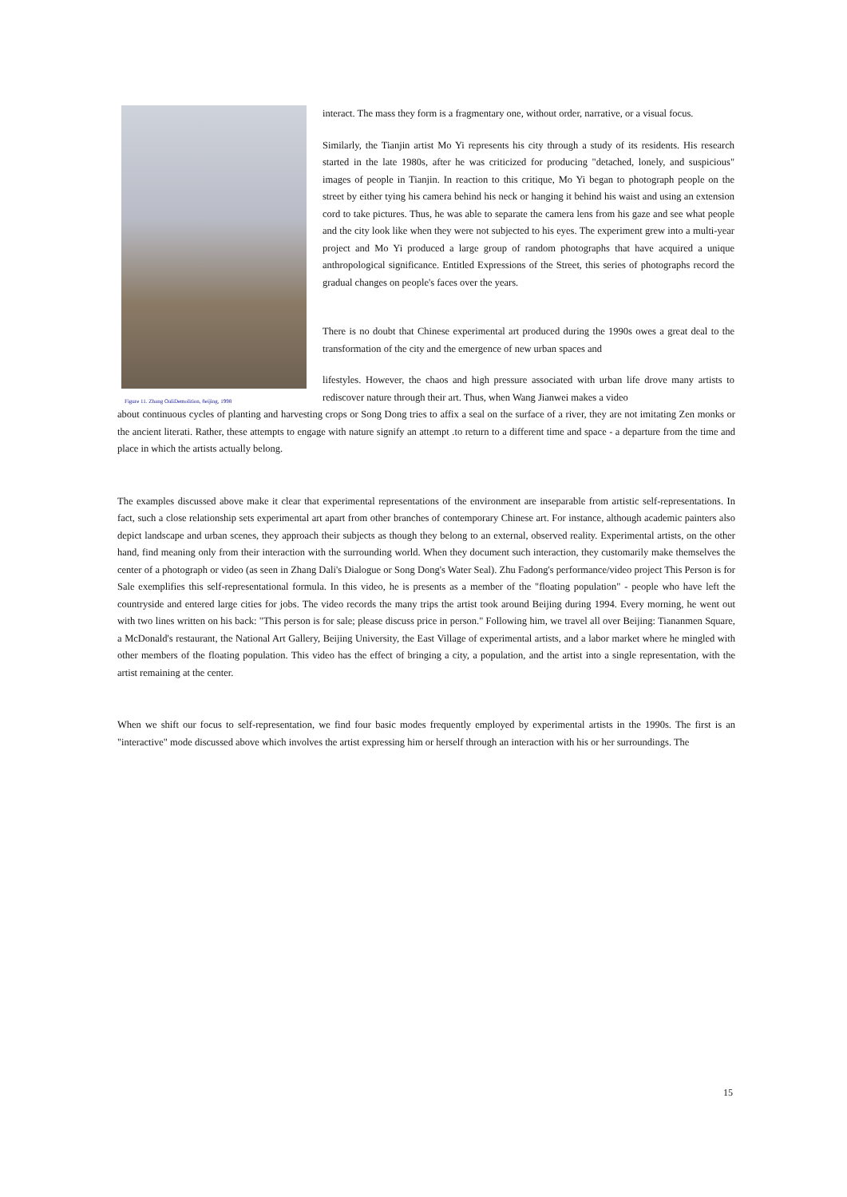Figure 11. Zhang OaliDemolition, 8eijing, 1998
interact. The mass they form is a fragmentary one, without order, narrative, or a visual focus.
Similarly, the Tianjin artist Mo Yi represents his city through a study of its residents. His research started in the late 1980s, after he was criticized for producing "detached, lonely, and suspicious" images of people in Tianjin. In reaction to this critique, Mo Yi began to photograph people on the street by either tying his camera behind his neck or hanging it behind his waist and using an extension cord to take pictures. Thus, he was able to separate the camera lens from his gaze and see what people and the city look like when they were not subjected to his eyes. The experiment grew into a multi-year project and Mo Yi produced a large group of random photographs that have acquired a unique anthropological significance. Entitled Expressions of the Street, this series of photographs record the gradual changes on people's faces over the years.
There is no doubt that Chinese experimental art produced during the 1990s owes a great deal to the transformation of the city and the emergence of new urban spaces and
lifestyles. However, the chaos and high pressure associated with urban life drove many artists to rediscover nature through their art. Thus, when Wang Jianwei makes a video
about continuous cycles of planting and harvesting crops or Song Dong tries to affix a seal on the surface of a river, they are not imitating Zen monks or the ancient literati. Rather, these attempts to engage with nature signify an attempt .to return to a different time and space - a departure from the time and place in which the artists actually belong.
The examples discussed above make it clear that experimental representations of the environment are inseparable from artistic self-representations. In fact, such a close relationship sets experimental art apart from other branches of contemporary Chinese art. For instance, although academic painters also depict landscape and urban scenes, they approach their subjects as though they belong to an external, observed reality. Experimental artists, on the other hand, find meaning only from their interaction with the surrounding world. When they document such interaction, they customarily make themselves the center of a photograph or video (as seen in Zhang Dali's Dialogue or Song Dong's Water Seal). Zhu Fadong's performance/video project This Person is for Sale exemplifies this self-representational formula. In this video, he is presents as a member of the "floating population" - people who have left the countryside and entered large cities for jobs. The video records the many trips the artist took around Beijing during 1994. Every morning, he went out with two lines written on his back: "This person is for sale; please discuss price in person." Following him, we travel all over Beijing: Tiananmen Square, a McDonald's restaurant, the National Art Gallery, Beijing University, the East Village of experimental artists, and a labor market where he mingled with other members of the floating population. This video has the effect of bringing a city, a population, and the artist into a single representation, with the artist remaining at the center.
When we shift our focus to self-representation, we find four basic modes frequently employed by experimental artists in the 1990s. The first is an "interactive" mode discussed above which involves the artist expressing him or herself through an interaction with his or her surroundings. The
15